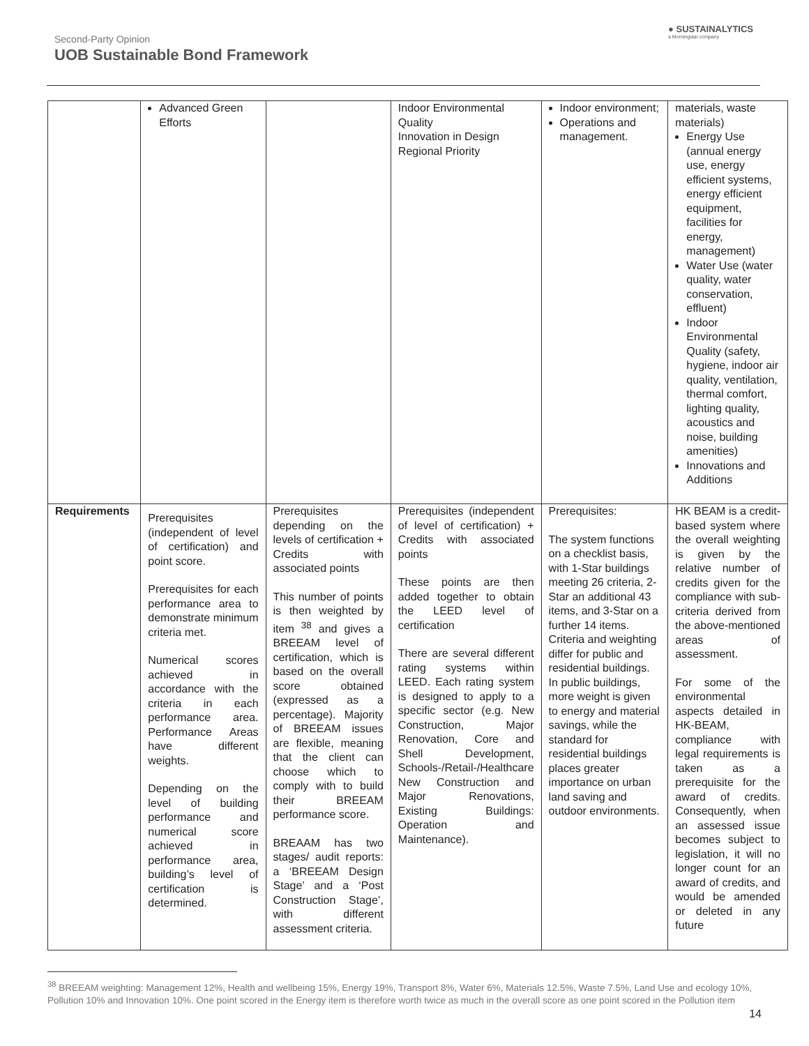Second-Party Opinion
UOB Sustainable Bond Framework
● SUSTAINALYTICS
a Morningstar company
| | Advanced Green Efforts | | Indoor Environmental Quality Innovation in Design Regional Priority | Indoor environment; Operations and management. | materials, waste materials) Energy Use (annual energy use, energy efficient systems, energy efficient equipment, facilities for energy, management) Water Use (water quality, water conservation, effluent) Indoor Environmental Quality (safety, hygiene, indoor air quality, ventilation, thermal comfort, lighting quality, acoustics and noise, building amenities) Innovations and Additions |
| Requirements | Prerequisites (independent of level of certification) and point score. Prerequisites for each performance area to demonstrate minimum criteria met. Numerical scores achieved in accordance with the criteria in each performance area. Performance Areas have different weights. Depending on the level of building performance and numerical score achieved in performance area, building’s level of certification is determined. | Prerequisites depending on the levels of certification + Credits with associated points This number of points is then weighted by item <sup>38</sup> and gives a BREEAM level of certification, which is based on the overall score obtained (expressed as a percentage). Majority of BREEAM issues are flexible, meaning that the client can choose which to comply with to build their BREEAM performance score. BREAAM has two stages/ audit reports: a ‘BREEAM Design Stage’ and a ‘Post Construction Stage’, with different assessment criteria. | Prerequisites (independent of level of certification) + Credits with associated points These points are then added together to obtain the LEED level of certification There are several different rating systems within LEED. Each rating system is designed to apply to a specific sector (e.g. New Construction, Major Renovation, Core and Shell Development, Schools-/Retail-/Healthcare New Construction and Major Renovations, Existing Buildings: Operation and Maintenance). | Prerequisites: The system functions on a checklist basis, with 1-Star buildings meeting 26 criteria, 2-Star an additional 43 items, and 3-Star on a further 14 items. Criteria and weighting differ for public and residential buildings. In public buildings, more weight is given to energy and material savings, while the standard for residential buildings places greater importance on urban land saving and outdoor environments. | HK BEAM is a credit-based system where the overall weighting is given by the relative number of credits given for the compliance with sub-criteria derived from the above-mentioned areas of assessment. For some of the environmental aspects detailed in HK-BEAM, compliance with legal requirements is taken as a prerequisite for the award of credits. Consequently, when an assessed issue becomes subject to legislation, it will no longer count for an award of credits, and would be amended or deleted in any future |
<sup>38</sup> BREEAM weighting: Management 12%, Health and wellbeing 15%, Energy 19%, Transport 8%, Water 6%, Materials 12.5%, Waste 7.5%, Land Use and ecology 10%, Pollution 10% and Innovation 10%. One point scored in the Energy item is therefore worth twice as much in the overall score as one point scored in the Pollution item
14